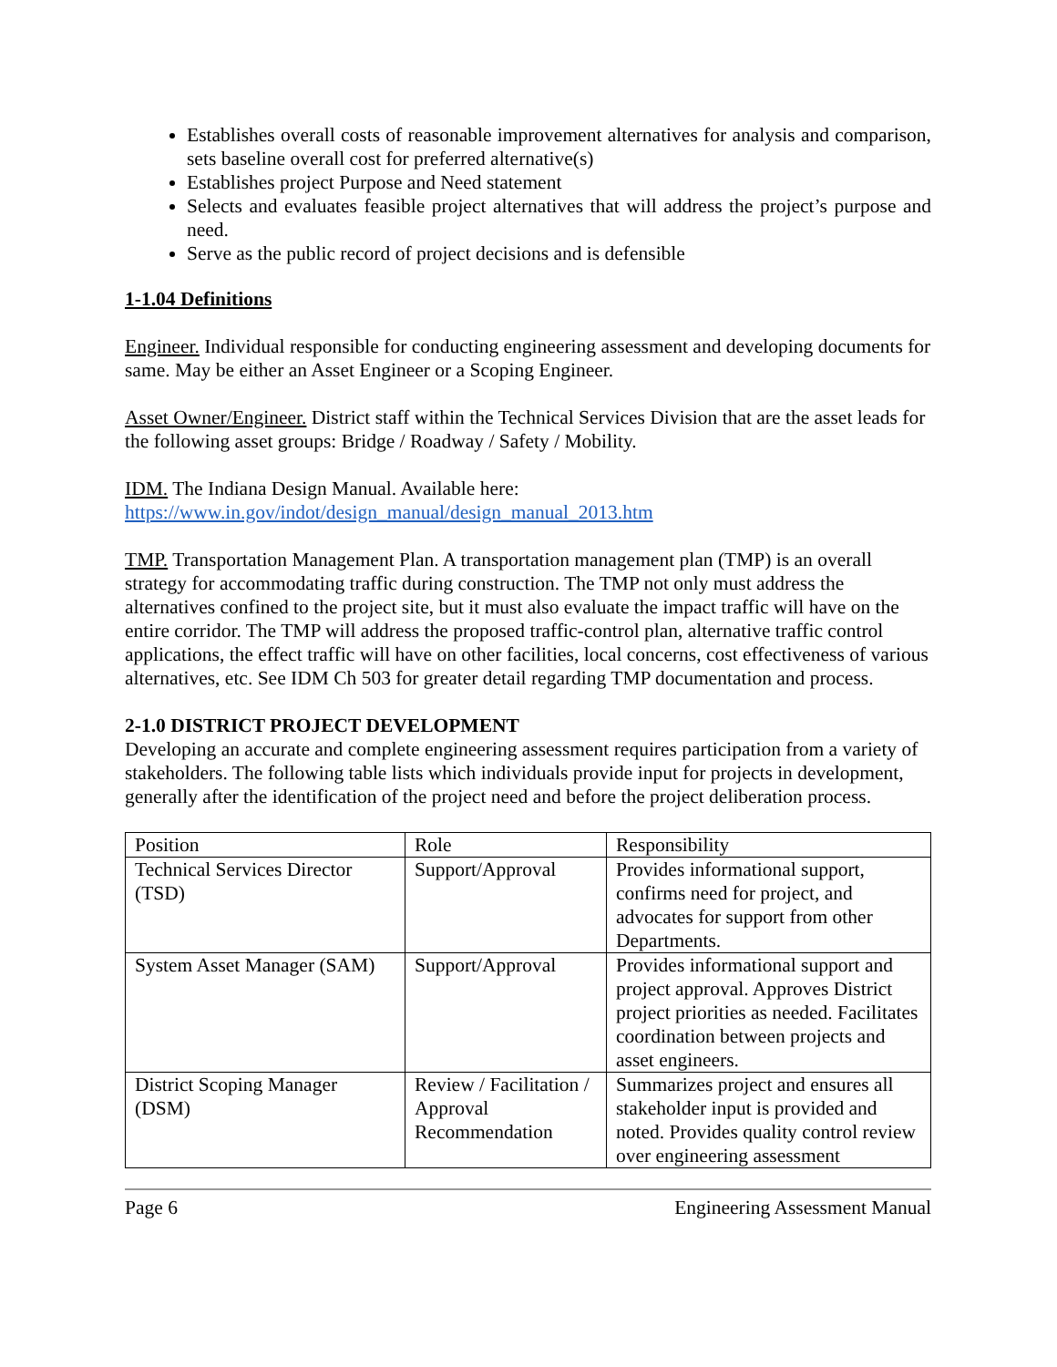Establishes overall costs of reasonable improvement alternatives for analysis and comparison, sets baseline overall cost for preferred alternative(s)
Establishes project Purpose and Need statement
Selects and evaluates feasible project alternatives that will address the project’s purpose and need.
Serve as the public record of project decisions and is defensible
1-1.04 Definitions
Engineer. Individual responsible for conducting engineering assessment and developing documents for same. May be either an Asset Engineer or a Scoping Engineer.
Asset Owner/Engineer. District staff within the Technical Services Division that are the asset leads for the following asset groups: Bridge / Roadway / Safety / Mobility.
IDM. The Indiana Design Manual. Available here:
https://www.in.gov/indot/design_manual/design_manual_2013.htm
TMP. Transportation Management Plan. A transportation management plan (TMP) is an overall strategy for accommodating traffic during construction. The TMP not only must address the alternatives confined to the project site, but it must also evaluate the impact traffic will have on the entire corridor. The TMP will address the proposed traffic-control plan, alternative traffic control applications, the effect traffic will have on other facilities, local concerns, cost effectiveness of various alternatives, etc. See IDM Ch 503 for greater detail regarding TMP documentation and process.
2-1.0 DISTRICT PROJECT DEVELOPMENT
Developing an accurate and complete engineering assessment requires participation from a variety of stakeholders. The following table lists which individuals provide input for projects in development, generally after the identification of the project need and before the project deliberation process.
| Position | Role | Responsibility |
| Technical Services Director (TSD) | Support/Approval | Provides informational support, confirms need for project, and advocates for support from other Departments. |
| System Asset Manager (SAM) | Support/Approval | Provides informational support and project approval. Approves District project priorities as needed. Facilitates coordination between projects and asset engineers. |
| District Scoping Manager (DSM) | Review / Facilitation / Approval Recommendation | Summarizes project and ensures all stakeholder input is provided and noted. Provides quality control review over engineering assessment |
Page 6 Engineering Assessment Manual